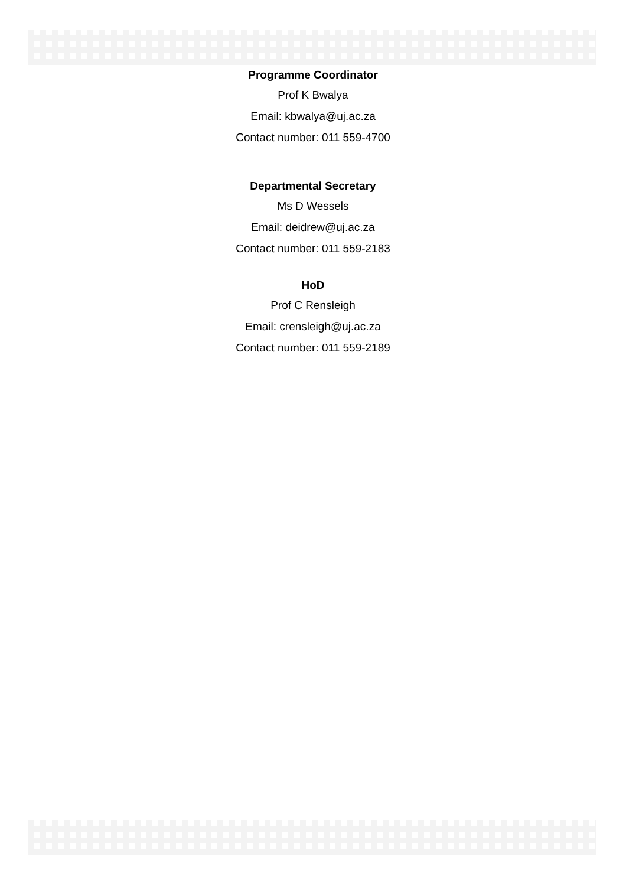Programme Coordinator
Prof K Bwalya
Email: kbwalya@uj.ac.za
Contact number: 011 559-4700
Departmental Secretary
Ms D Wessels
Email: deidrew@uj.ac.za
Contact number: 011 559-2183
HoD
Prof C Rensleigh
Email: crensleigh@uj.ac.za
Contact number: 011 559-2189